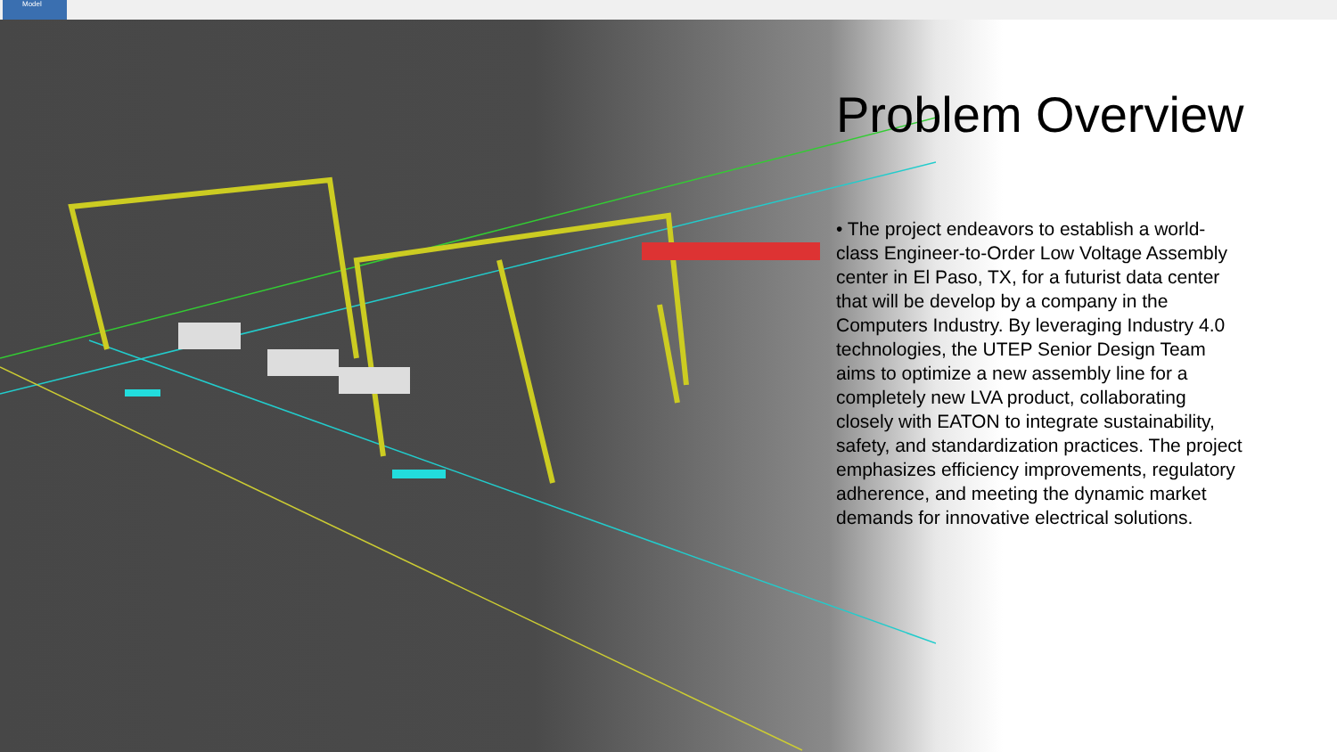Model
Problem Overview
• The project endeavors to establish a world-class Engineer-to-Order Low Voltage Assembly center in El Paso, TX, for a futurist data center that will be develop by a company in the Computers Industry. By leveraging Industry 4.0 technologies, the UTEP Senior Design Team aims to optimize a new assembly line for a completely new LVA product, collaborating closely with EATON to integrate sustainability, safety, and standardization practices. The project emphasizes efficiency improvements, regulatory adherence, and meeting the dynamic market demands for innovative electrical solutions.